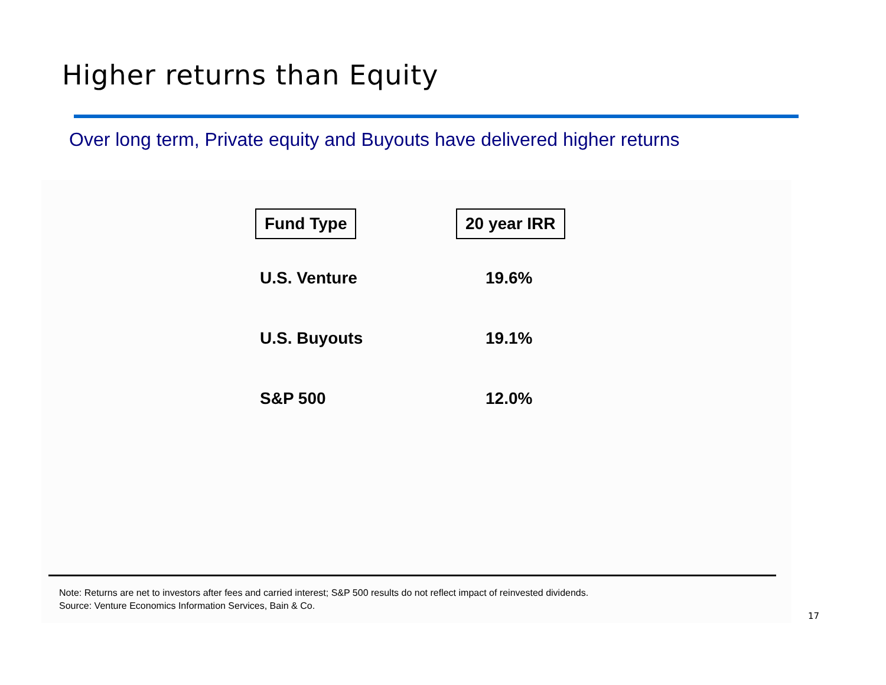Higher returns than Equity
Over long term, Private equity and Buyouts have delivered higher returns
| Fund Type | 20 year IRR |
| --- | --- |
| U.S. Venture | 19.6% |
| U.S. Buyouts | 19.1% |
| S&P 500 | 12.0% |
Note: Returns are net to investors after fees and carried interest; S&P 500 results do not reflect impact of reinvested dividends.
Source: Venture Economics Information Services, Bain & Co.
17